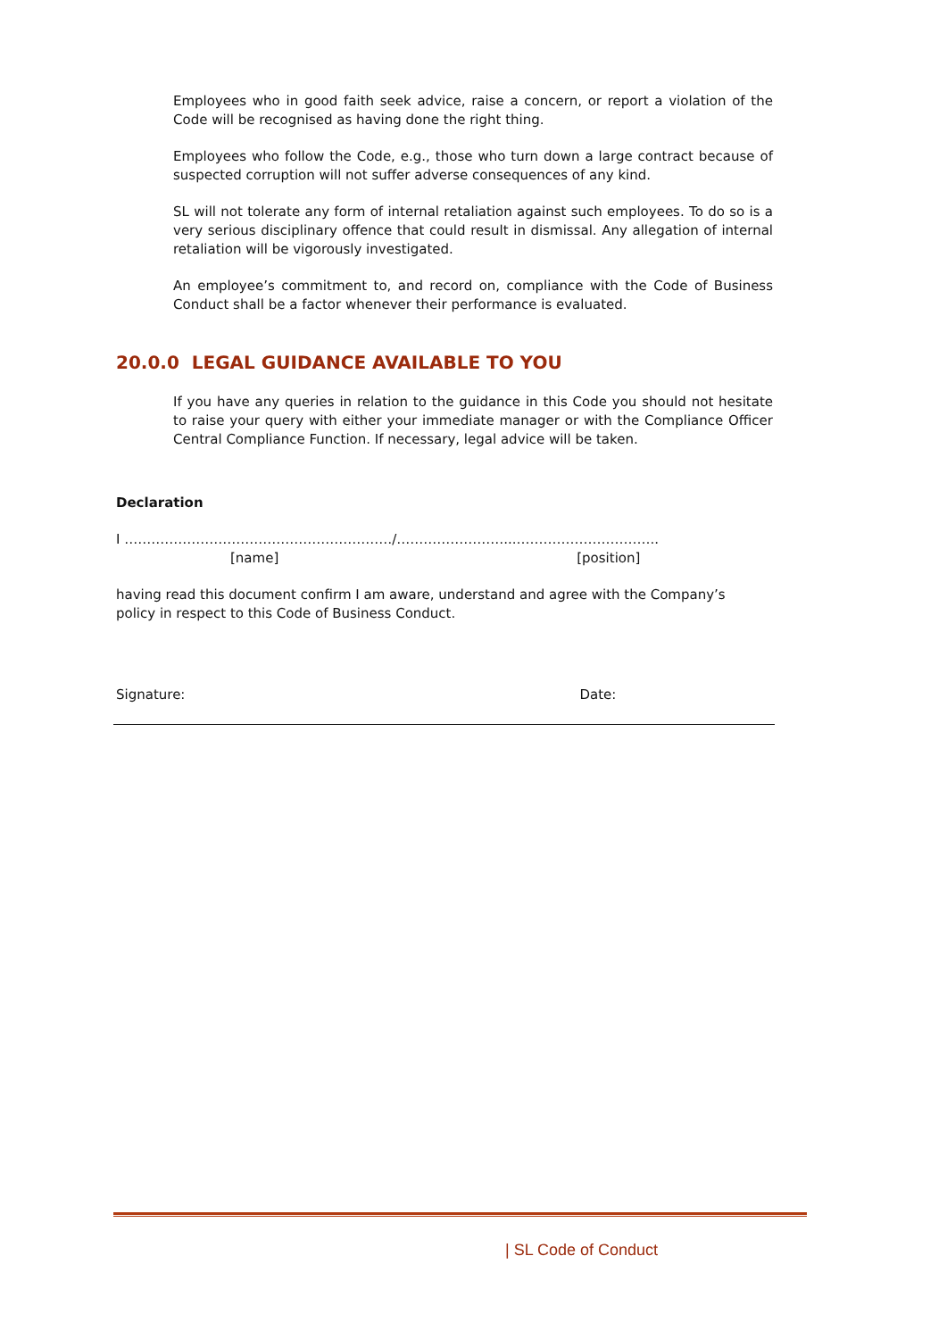Employees who in good faith seek advice, raise a concern, or report a violation of the Code will be recognised as having done the right thing.
Employees who follow the Code, e.g., those who turn down a large contract because of suspected corruption will not suffer adverse consequences of any kind.
SL will not tolerate any form of internal retaliation against such employees. To do so is a very serious disciplinary offence that could result in dismissal. Any allegation of internal retaliation will be vigorously investigated.
An employee’s commitment to, and record on, compliance with the Code of Business Conduct shall be a factor whenever their performance is evaluated.
20.0.0 LEGAL GUIDANCE AVAILABLE TO YOU
If you have any queries in relation to the guidance in this Code you should not hesitate to raise your query with either your immediate manager or with the Compliance Officer Central Compliance Function. If necessary, legal advice will be taken.
Declaration
I ……………………………………………………/……………………...…………………………..
[name] [position]
having read this document confirm I am aware, understand and agree with the Company’s policy in respect to this Code of Business Conduct.
Signature: Date:
| SL Code of Conduct